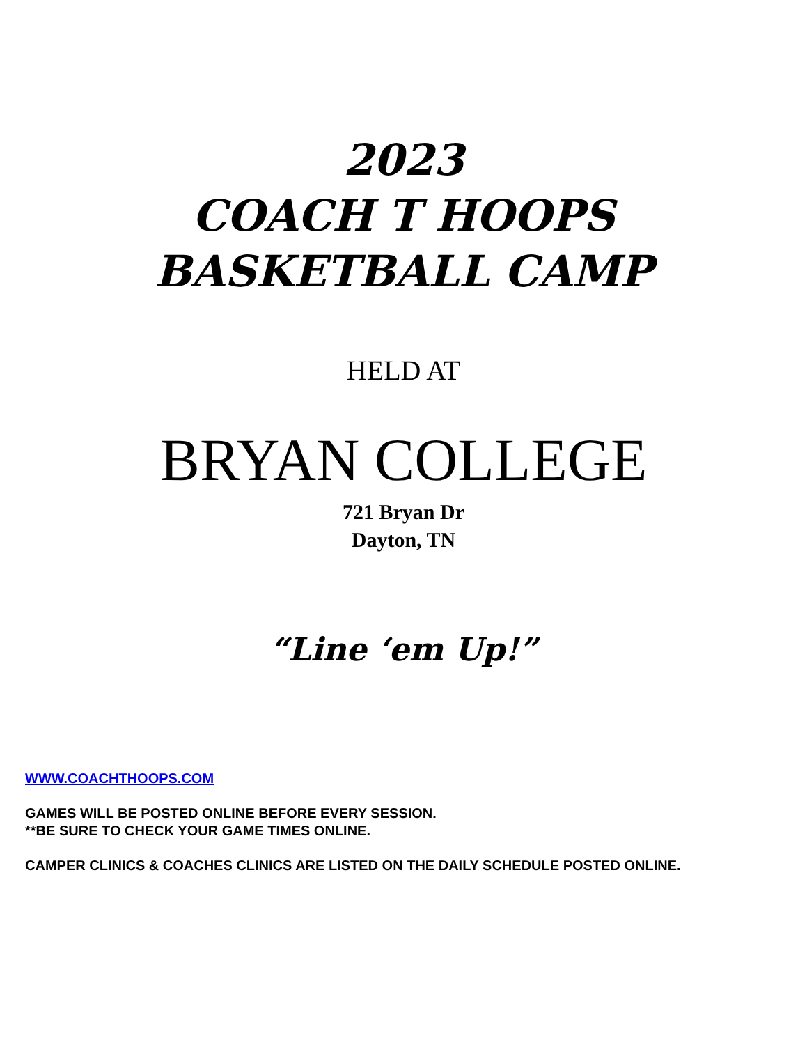2023
COACH T HOOPS
BASKETBALL CAMP
HELD AT
BRYAN COLLEGE
721 Bryan Dr
Dayton, TN
“Line ‘em Up!”
WWW.COACHTHOOPS.COM
GAMES WILL BE POSTED ONLINE BEFORE EVERY SESSION.
**BE SURE TO CHECK YOUR GAME TIMES ONLINE.
CAMPER CLINICS & COACHES CLINICS ARE LISTED ON THE DAILY SCHEDULE POSTED ONLINE.